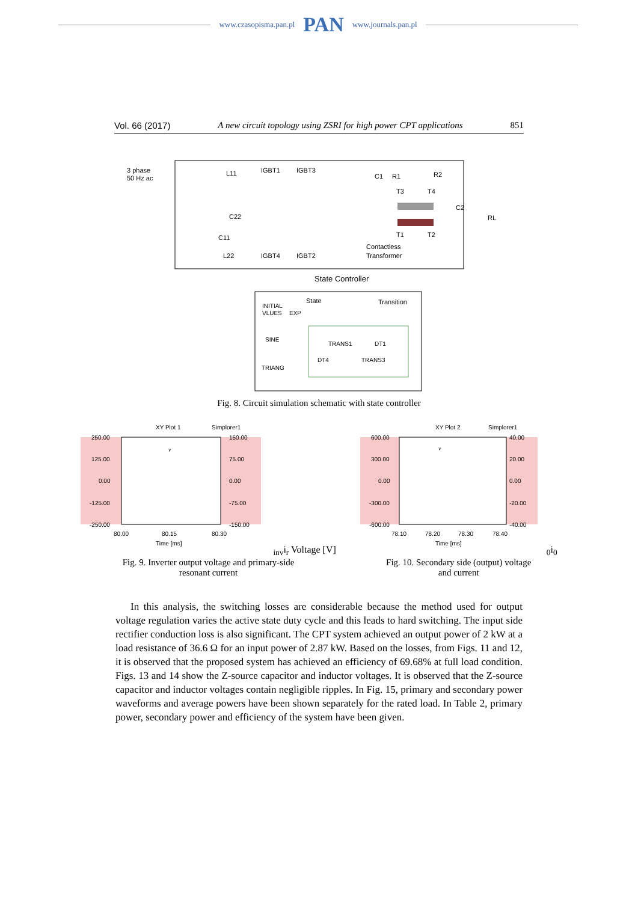www.czasopisma.pan.pl PAN www.journals.pan.pl
Vol. 66 (2017) A new circuit topology using ZSRI for high power CPT applications 851
3 phase
50 Hz ac
L11
IGBT1
IGBT3
C22
C11
L22
IGBT4
IGBT2
C1
R1
R2
T3
T4
C2
RL
T1
T2
Contactless
Transformer
State Controller
INITIAL
VLUES
EXP
State
Transition
SINE
TRIANG
TRANS1
DT1
DT4
TRANS3
Fig. 8. Circuit simulation schematic with state controller
XY Plot 1
Simplorer1
250.00
125.00
0.00
-125.00
-250.00
150.00
75.00
0.00
-75.00
-150.00
80.00
80.15
80.30
Time [ms]
vinv
ir
Voltage [V]
Fig. 9. Inverter output voltage and primary-side
resonant current
XY Plot 2
Simplorer1
600.00
300.00
0.00
-300.00
-600.00
40.00
20.00
0.00
-20.00
-40.00
78.10
78.20
78.30
78.40
Time [ms]
v0
i0
Fig. 10. Secondary side (output) voltage
and current
In this analysis, the switching losses are considerable because the method used for output voltage regulation varies the active state duty cycle and this leads to hard switching. The input side rectifier conduction loss is also significant. The CPT system achieved an output power of 2 kW at a load resistance of 36.6 Ω for an input power of 2.87 kW. Based on the losses, from Figs. 11 and 12, it is observed that the proposed system has achieved an efficiency of 69.68% at full load condition. Figs. 13 and 14 show the Z-source capacitor and inductor voltages. It is observed that the Z-source capacitor and inductor voltages contain negligible ripples. In Fig. 15, primary and secondary power waveforms and average powers have been shown separately for the rated load. In Table 2, primary power, secondary power and efficiency of the system have been given.